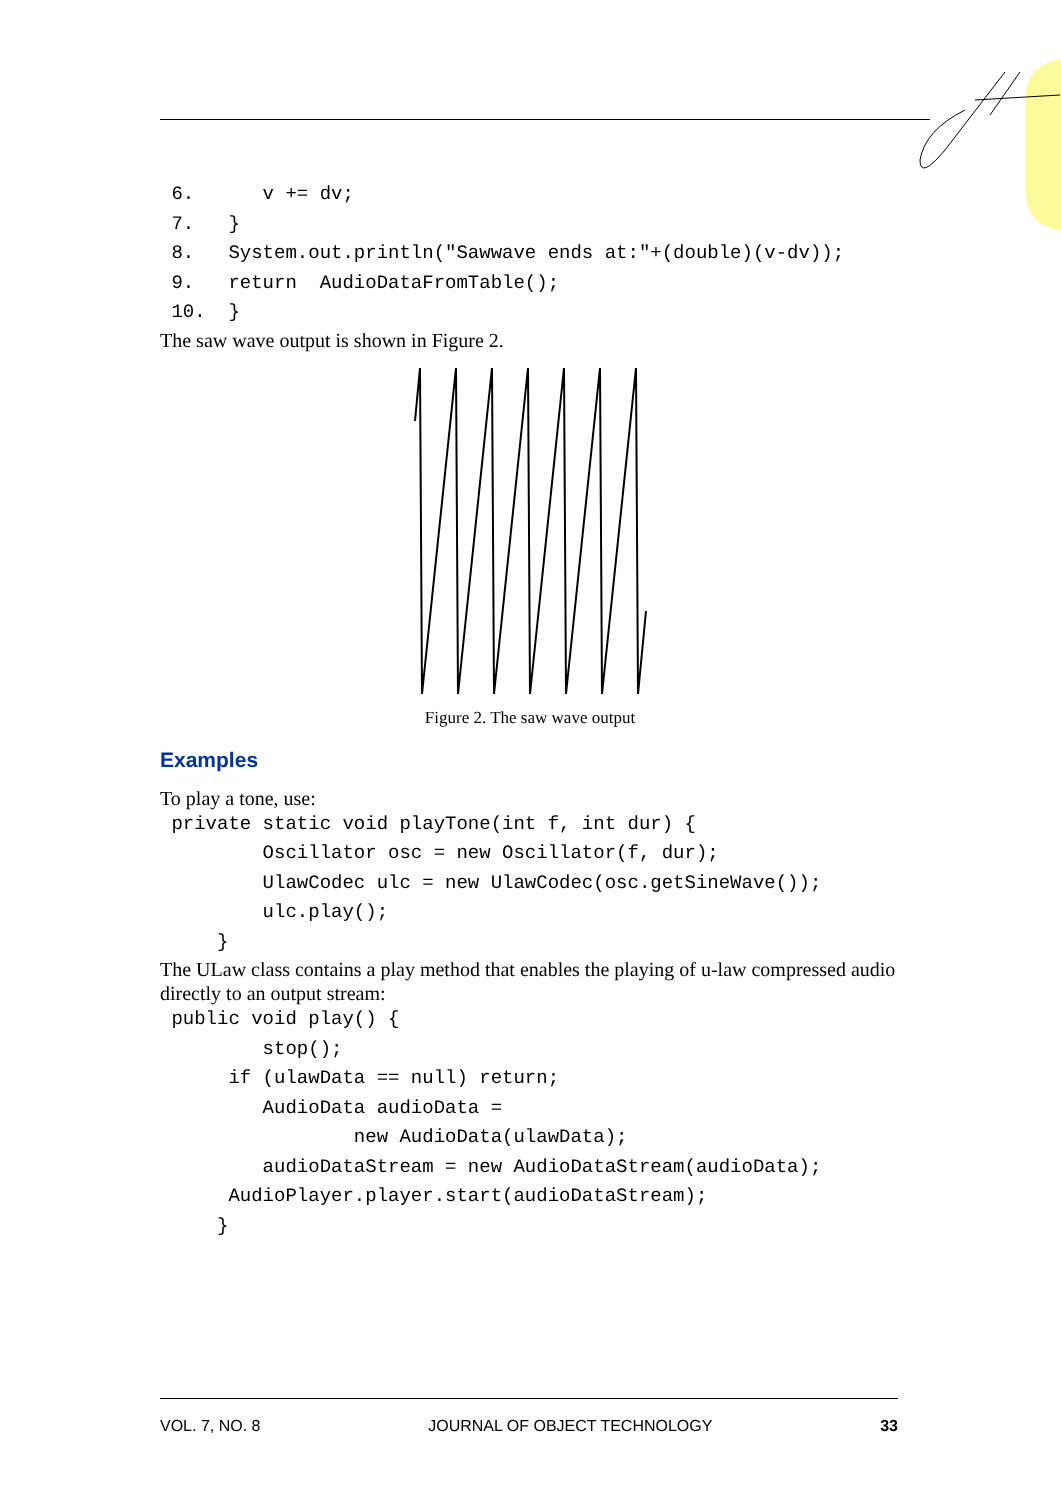6.      v += dv;
 7.   }
 8.   System.out.println("Sawwave ends at:"+(double)(v-dv));
 9.   return  AudioDataFromTable();
 10.  }
The saw wave output is shown in Figure 2.
Figure 2. The saw wave output
Examples
To play a tone, use:
 private static void playTone(int f, int dur) {
         Oscillator osc = new Oscillator(f, dur);
         UlawCodec ulc = new UlawCodec(osc.getSineWave());
         ulc.play();
     }
The ULaw class contains a play method that enables the playing of u-law compressed audio directly to an output stream:
 public void play() {
         stop();
      if (ulawData == null) return;
         AudioData audioData =
                 new AudioData(ulawData);
         audioDataStream = new AudioDataStream(audioData);
      AudioPlayer.player.start(audioDataStream);
     }
VOL. 7, NO. 8 JOURNAL OF OBJECT TECHNOLOGY 33